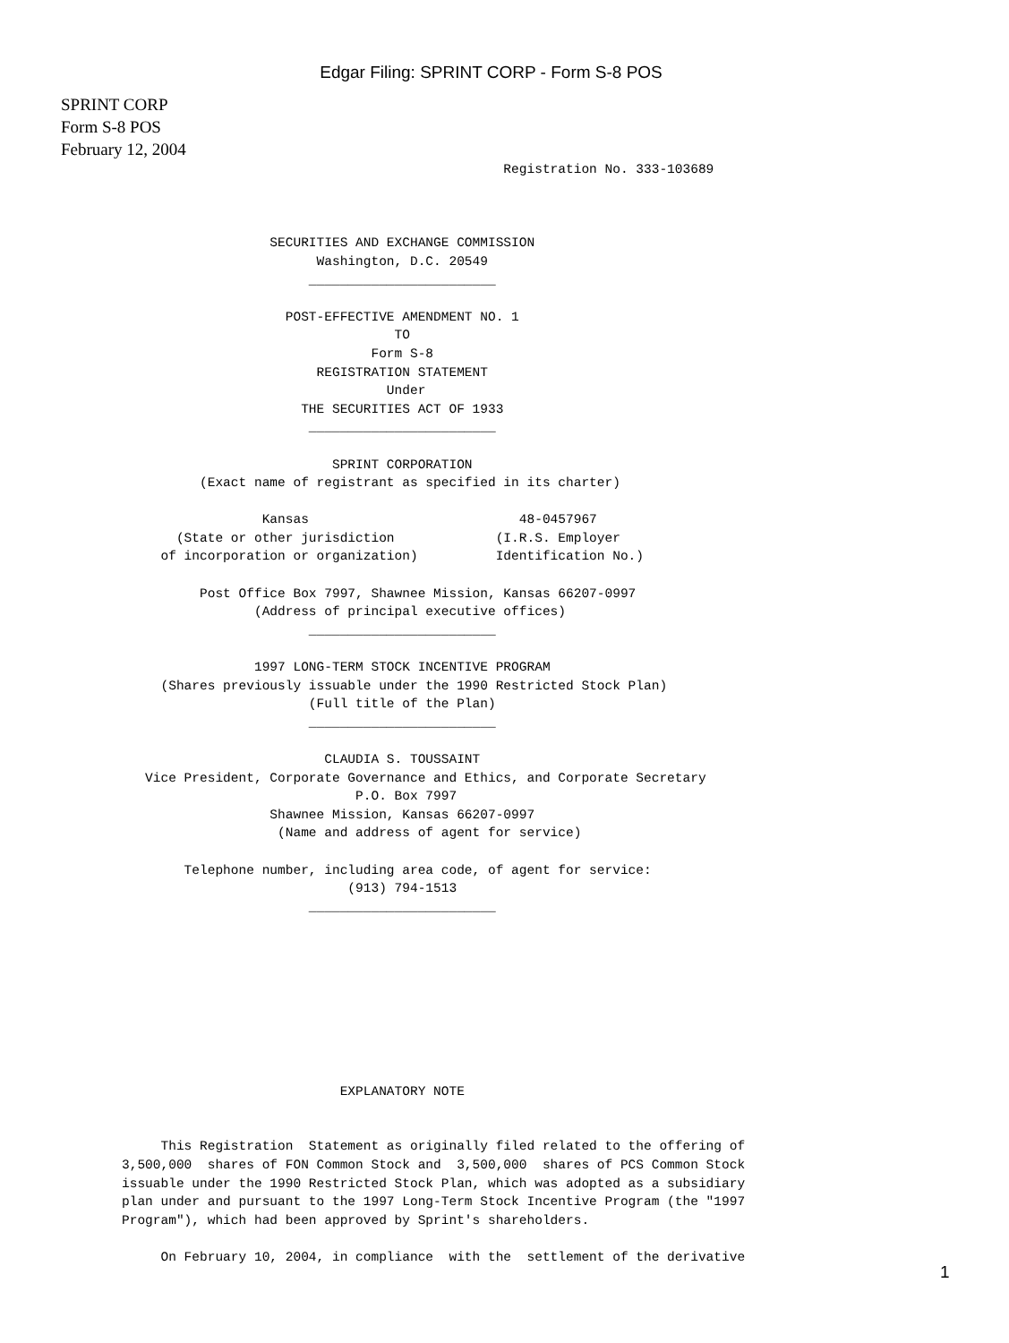Edgar Filing: SPRINT CORP - Form S-8 POS
SPRINT CORP
Form S-8 POS
February 12, 2004
                                                 Registration No. 333-103689



                   SECURITIES AND EXCHANGE COMMISSION
                         Washington, D.C. 20549
                        ________________________

                     POST-EFFECTIVE AMENDMENT NO. 1
                                   TO
                                Form S-8
                         REGISTRATION STATEMENT
                                  Under
                       THE SECURITIES ACT OF 1933
                        ________________________

                           SPRINT CORPORATION
          (Exact name of registrant as specified in its charter)

                  Kansas                           48-0457967
       (State or other jurisdiction             (I.R.S. Employer
     of incorporation or organization)          Identification No.)

          Post Office Box 7997, Shawnee Mission, Kansas 66207-0997
                 (Address of principal executive offices)
                        ________________________

                 1997 LONG-TERM STOCK INCENTIVE PROGRAM
     (Shares previously issuable under the 1990 Restricted Stock Plan)
                        (Full title of the Plan)
                        ________________________

                          CLAUDIA S. TOUSSAINT
   Vice President, Corporate Governance and Ethics, and Corporate Secretary
                              P.O. Box 7997
                   Shawnee Mission, Kansas 66207-0997
                    (Name and address of agent for service)

        Telephone number, including area code, of agent for service:
                             (913) 794-1513
                        ________________________









                            EXPLANATORY NOTE


     This Registration  Statement as originally filed related to the offering of
3,500,000  shares of FON Common Stock and  3,500,000  shares of PCS Common Stock
issuable under the 1990 Restricted Stock Plan, which was adopted as a subsidiary
plan under and pursuant to the 1997 Long-Term Stock Incentive Program (the "1997
Program"), which had been approved by Sprint's shareholders.

     On February 10, 2004, in compliance  with the  settlement of the derivative
1